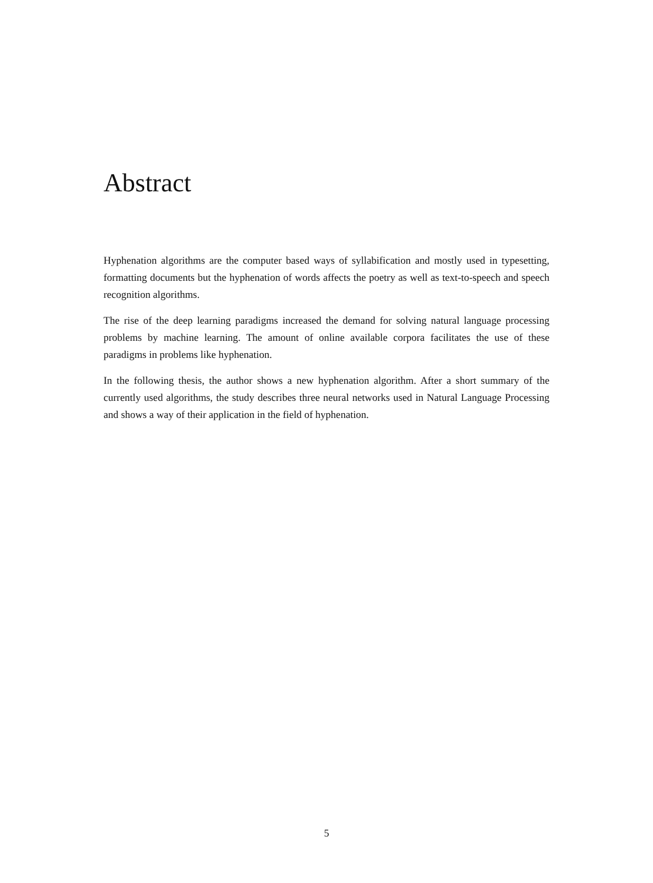Abstract
Hyphenation algorithms are the computer based ways of syllabification and mostly used in typesetting, formatting documents but the hyphenation of words affects the poetry as well as text-to-speech and speech recognition algorithms.
The rise of the deep learning paradigms increased the demand for solving natural language processing problems by machine learning. The amount of online available corpora facilitates the use of these paradigms in problems like hyphenation.
In the following thesis, the author shows a new hyphenation algorithm. After a short summary of the currently used algorithms, the study describes three neural networks used in Natural Language Processing and shows a way of their application in the field of hyphenation.
5